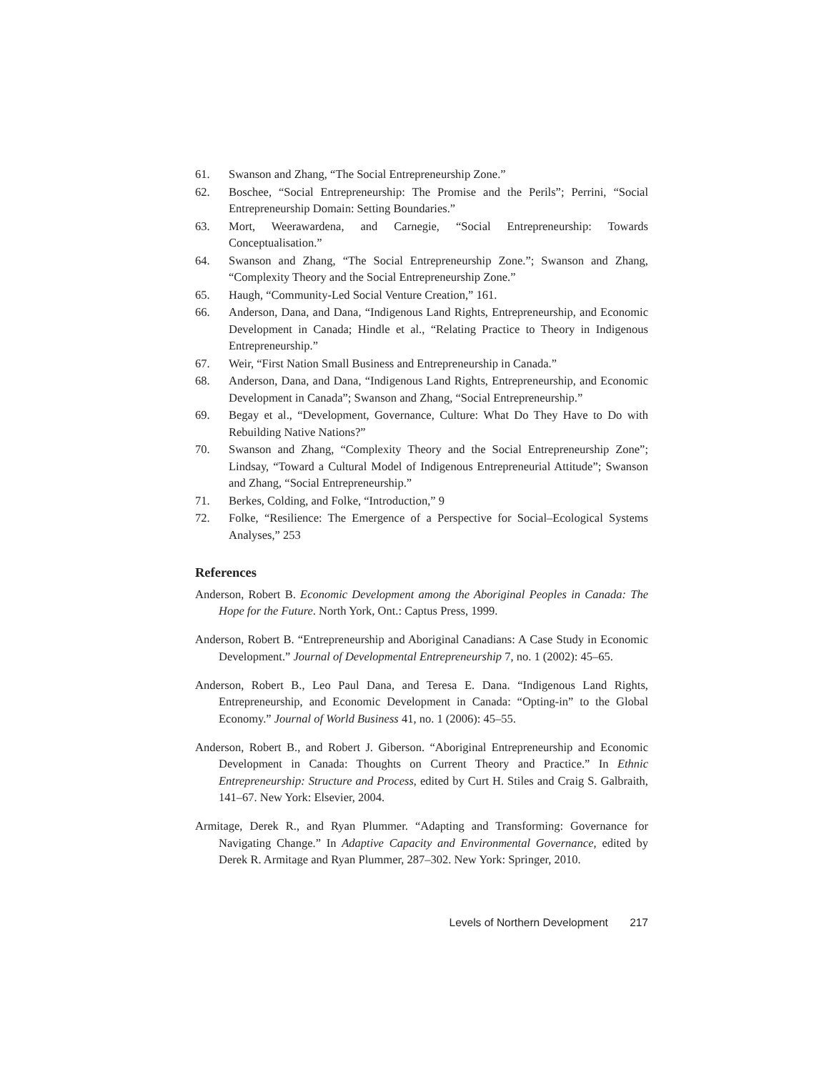61. Swanson and Zhang, “The Social Entrepreneurship Zone.”
62. Boschee, “Social Entrepreneurship: The Promise and the Perils”; Perrini, “Social Entrepreneurship Domain: Setting Boundaries.”
63. Mort, Weerawardena, and Carnegie, “Social Entrepreneurship: Towards Conceptualisation.”
64. Swanson and Zhang, “The Social Entrepreneurship Zone.”; Swanson and Zhang, “Complexity Theory and the Social Entrepreneurship Zone.”
65. Haugh, “Community-Led Social Venture Creation,” 161.
66. Anderson, Dana, and Dana, “Indigenous Land Rights, Entrepreneurship, and Economic Development in Canada; Hindle et al., “Relating Practice to Theory in Indigenous Entrepreneurship.”
67. Weir, “First Nation Small Business and Entrepreneurship in Canada.”
68. Anderson, Dana, and Dana, “Indigenous Land Rights, Entrepreneurship, and Economic Development in Canada”; Swanson and Zhang, “Social Entrepreneurship.”
69. Begay et al., “Development, Governance, Culture: What Do They Have to Do with Rebuilding Native Nations?”
70. Swanson and Zhang, “Complexity Theory and the Social Entrepreneurship Zone”; Lindsay, “Toward a Cultural Model of Indigenous Entrepreneurial Attitude”; Swanson and Zhang, “Social Entrepreneurship.”
71. Berkes, Colding, and Folke, “Introduction,” 9
72. Folke, “Resilience: The Emergence of a Perspective for Social–Ecological Systems Analyses,” 253
References
Anderson, Robert B. Economic Development among the Aboriginal Peoples in Canada: The Hope for the Future. North York, Ont.: Captus Press, 1999.
Anderson, Robert B. “Entrepreneurship and Aboriginal Canadians: A Case Study in Economic Development.” Journal of Developmental Entrepreneurship 7, no. 1 (2002): 45–65.
Anderson, Robert B., Leo Paul Dana, and Teresa E. Dana. “Indigenous Land Rights, Entrepreneurship, and Economic Development in Canada: “Opting-in” to the Global Economy.” Journal of World Business 41, no. 1 (2006): 45–55.
Anderson, Robert B., and Robert J. Giberson. “Aboriginal Entrepreneurship and Economic Development in Canada: Thoughts on Current Theory and Practice.” In Ethnic Entrepreneurship: Structure and Process, edited by Curt H. Stiles and Craig S. Galbraith, 141–67. New York: Elsevier, 2004.
Armitage, Derek R., and Ryan Plummer. “Adapting and Transforming: Governance for Navigating Change.” In Adaptive Capacity and Environmental Governance, edited by Derek R. Armitage and Ryan Plummer, 287–302. New York: Springer, 2010.
Levels of Northern Development 217